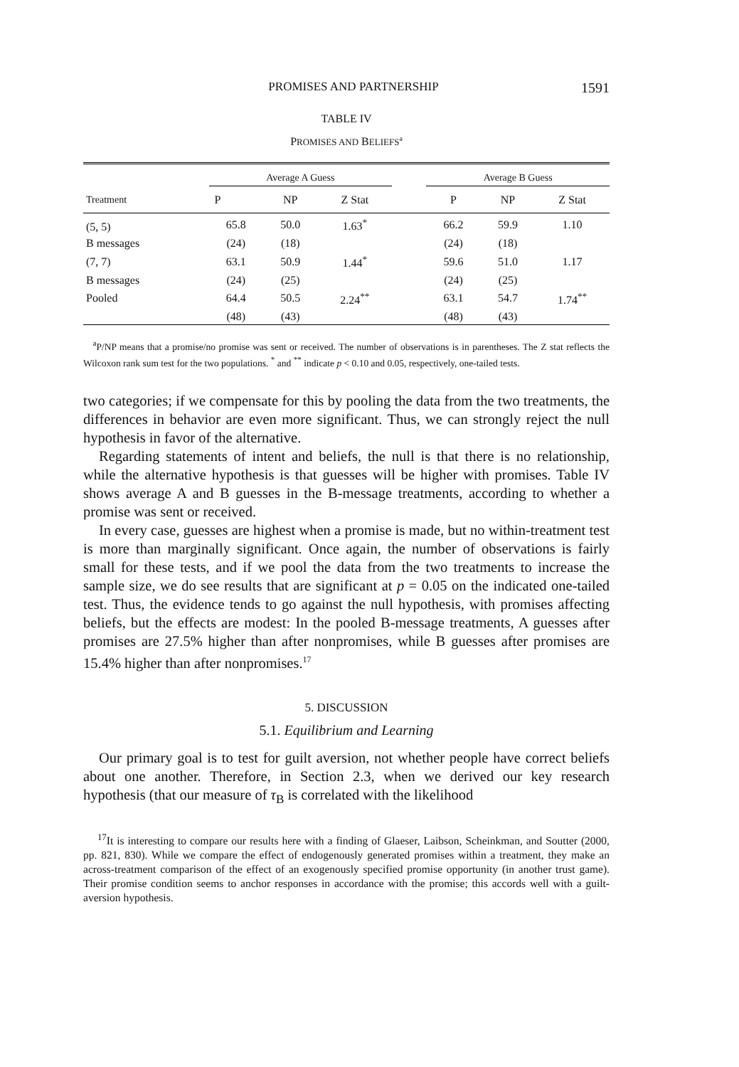PROMISES AND PARTNERSHIP 1591
TABLE IV
PROMISES AND BELIEFS<sup>a</sup>
| Treatment | Average A Guess | | | | Average B Guess | | |
| --- | --- | --- | --- | --- | --- | --- | --- |
| | P | NP | Z Stat | | P | NP | Z Stat |
| (5, 5) | 65.8 | 50.0 | 1.63<sup>*</sup> | | 66.2 | 59.9 | 1.10 |
| B messages | (24) | (18) | | | (24) | (18) | |
| (7, 7) | 63.1 | 50.9 | 1.44<sup>*</sup> | | 59.6 | 51.0 | 1.17 |
| B messages | (24) | (25) | | | (24) | (25) | |
| Pooled | 64.4 | 50.5 | 2.24<sup>**</sup> | | 63.1 | 54.7 | 1.74<sup>**</sup> |
| | (48) | (43) | | | (48) | (43) | |
<sup>a</sup> P/NP means that a promise/no promise was sent or received. The number of observations is in parentheses. The Z stat reflects the Wilcoxon rank sum test for the two populations. <sup>*</sup> and <sup>**</sup> indicate p < 0.10 and 0.05, respectively, one-tailed tests.
two categories; if we compensate for this by pooling the data from the two treatments, the differences in behavior are even more significant. Thus, we can strongly reject the null hypothesis in favor of the alternative.
Regarding statements of intent and beliefs, the null is that there is no relationship, while the alternative hypothesis is that guesses will be higher with promises. Table IV shows average A and B guesses in the B-message treatments, according to whether a promise was sent or received.
In every case, guesses are highest when a promise is made, but no within-treatment test is more than marginally significant. Once again, the number of observations is fairly small for these tests, and if we pool the data from the two treatments to increase the sample size, we do see results that are significant at p = 0.05 on the indicated one-tailed test. Thus, the evidence tends to go against the null hypothesis, with promises affecting beliefs, but the effects are modest: In the pooled B-message treatments, A guesses after promises are 27.5% higher than after nonpromises, while B guesses after promises are 15.4% higher than after nonpromises.<sup>17</sup>
5. DISCUSSION
5.1. Equilibrium and Learning
Our primary goal is to test for guilt aversion, not whether people have correct beliefs about one another. Therefore, in Section 2.3, when we derived our key research hypothesis (that our measure of τ<sub>B</sub> is correlated with the likelihood
<sup>17</sup> It is interesting to compare our results here with a finding of Glaeser, Laibson, Scheinkman, and Soutter (2000, pp. 821, 830). While we compare the effect of endogenously generated promises within a treatment, they make an across-treatment comparison of the effect of an exogenously specified promise opportunity (in another trust game). Their promise condition seems to anchor responses in accordance with the promise; this accords well with a guilt-aversion hypothesis.